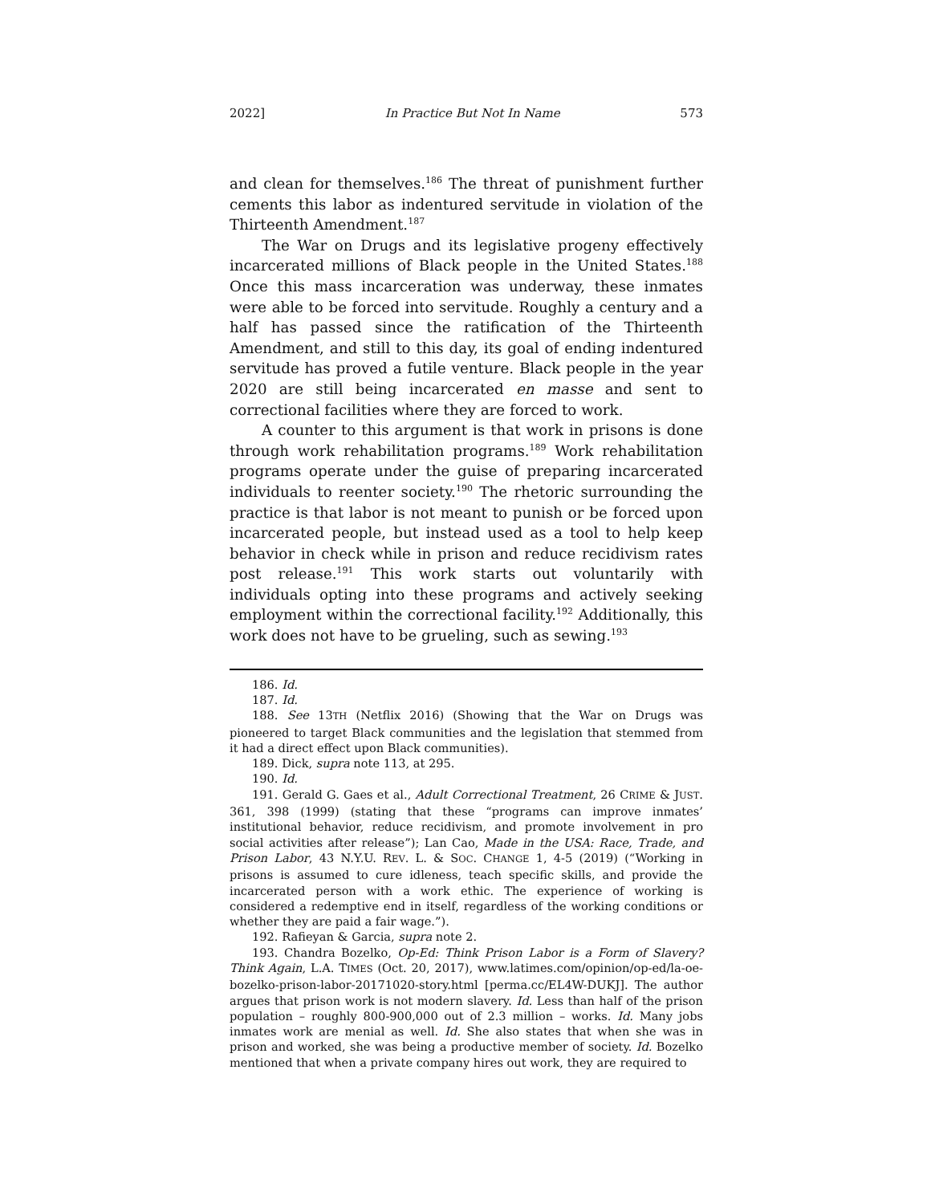2022] In Practice But Not In Name 573
and clean for themselves.<sup>186</sup> The threat of punishment further cements this labor as indentured servitude in violation of the Thirteenth Amendment.<sup>187</sup>
The War on Drugs and its legislative progeny effectively incarcerated millions of Black people in the United States.<sup>188</sup> Once this mass incarceration was underway, these inmates were able to be forced into servitude. Roughly a century and a half has passed since the ratification of the Thirteenth Amendment, and still to this day, its goal of ending indentured servitude has proved a futile venture. Black people in the year 2020 are still being incarcerated en masse and sent to correctional facilities where they are forced to work.
A counter to this argument is that work in prisons is done through work rehabilitation programs.<sup>189</sup> Work rehabilitation programs operate under the guise of preparing incarcerated individuals to reenter society.<sup>190</sup> The rhetoric surrounding the practice is that labor is not meant to punish or be forced upon incarcerated people, but instead used as a tool to help keep behavior in check while in prison and reduce recidivism rates post release.<sup>191</sup> This work starts out voluntarily with individuals opting into these programs and actively seeking employment within the correctional facility.<sup>192</sup> Additionally, this work does not have to be grueling, such as sewing.<sup>193</sup>
186. Id.
187. Id.
188. See 13TH (Netflix 2016) (Showing that the War on Drugs was pioneered to target Black communities and the legislation that stemmed from it had a direct effect upon Black communities).
189. Dick, supra note 113, at 295.
190. Id.
191. Gerald G. Gaes et al., Adult Correctional Treatment, 26 CRIME & JUST. 361, 398 (1999) (stating that these “programs can improve inmates’ institutional behavior, reduce recidivism, and promote involvement in pro social activities after release”); Lan Cao, Made in the USA: Race, Trade, and Prison Labor, 43 N.Y.U. REV. L. & SOC. CHANGE 1, 4-5 (2019) (“Working in prisons is assumed to cure idleness, teach specific skills, and provide the incarcerated person with a work ethic. The experience of working is considered a redemptive end in itself, regardless of the working conditions or whether they are paid a fair wage.”).
192. Rafieyan & Garcia, supra note 2.
193. Chandra Bozelko, Op-Ed: Think Prison Labor is a Form of Slavery? Think Again, L.A. TIMES (Oct. 20, 2017), www.latimes.com/opinion/op-ed/la-oe-bozelko-prison-labor-20171020-story.html [perma.cc/EL4W-DUKJ]. The author argues that prison work is not modern slavery. Id. Less than half of the prison population – roughly 800-900,000 out of 2.3 million – works. Id. Many jobs inmates work are menial as well. Id. She also states that when she was in prison and worked, she was being a productive member of society. Id. Bozelko mentioned that when a private company hires out work, they are required to